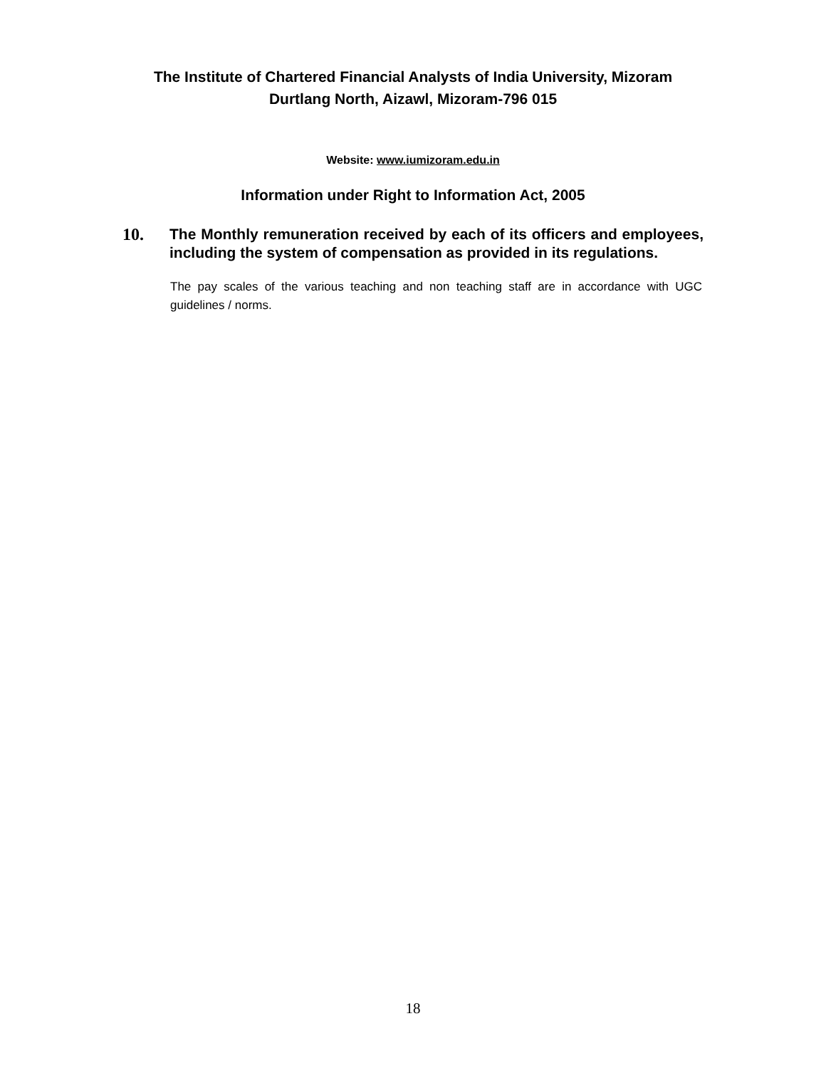The Institute of Chartered Financial Analysts of India University, Mizoram
Durtlang North, Aizawl, Mizoram-796 015
Website: www.iumizoram.edu.in
Information under Right to Information Act, 2005
10.
The Monthly remuneration received by each of its officers and employees, including the system of compensation as provided in its regulations.
The pay scales of the various teaching and non teaching staff are in accordance with UGC guidelines / norms.
18